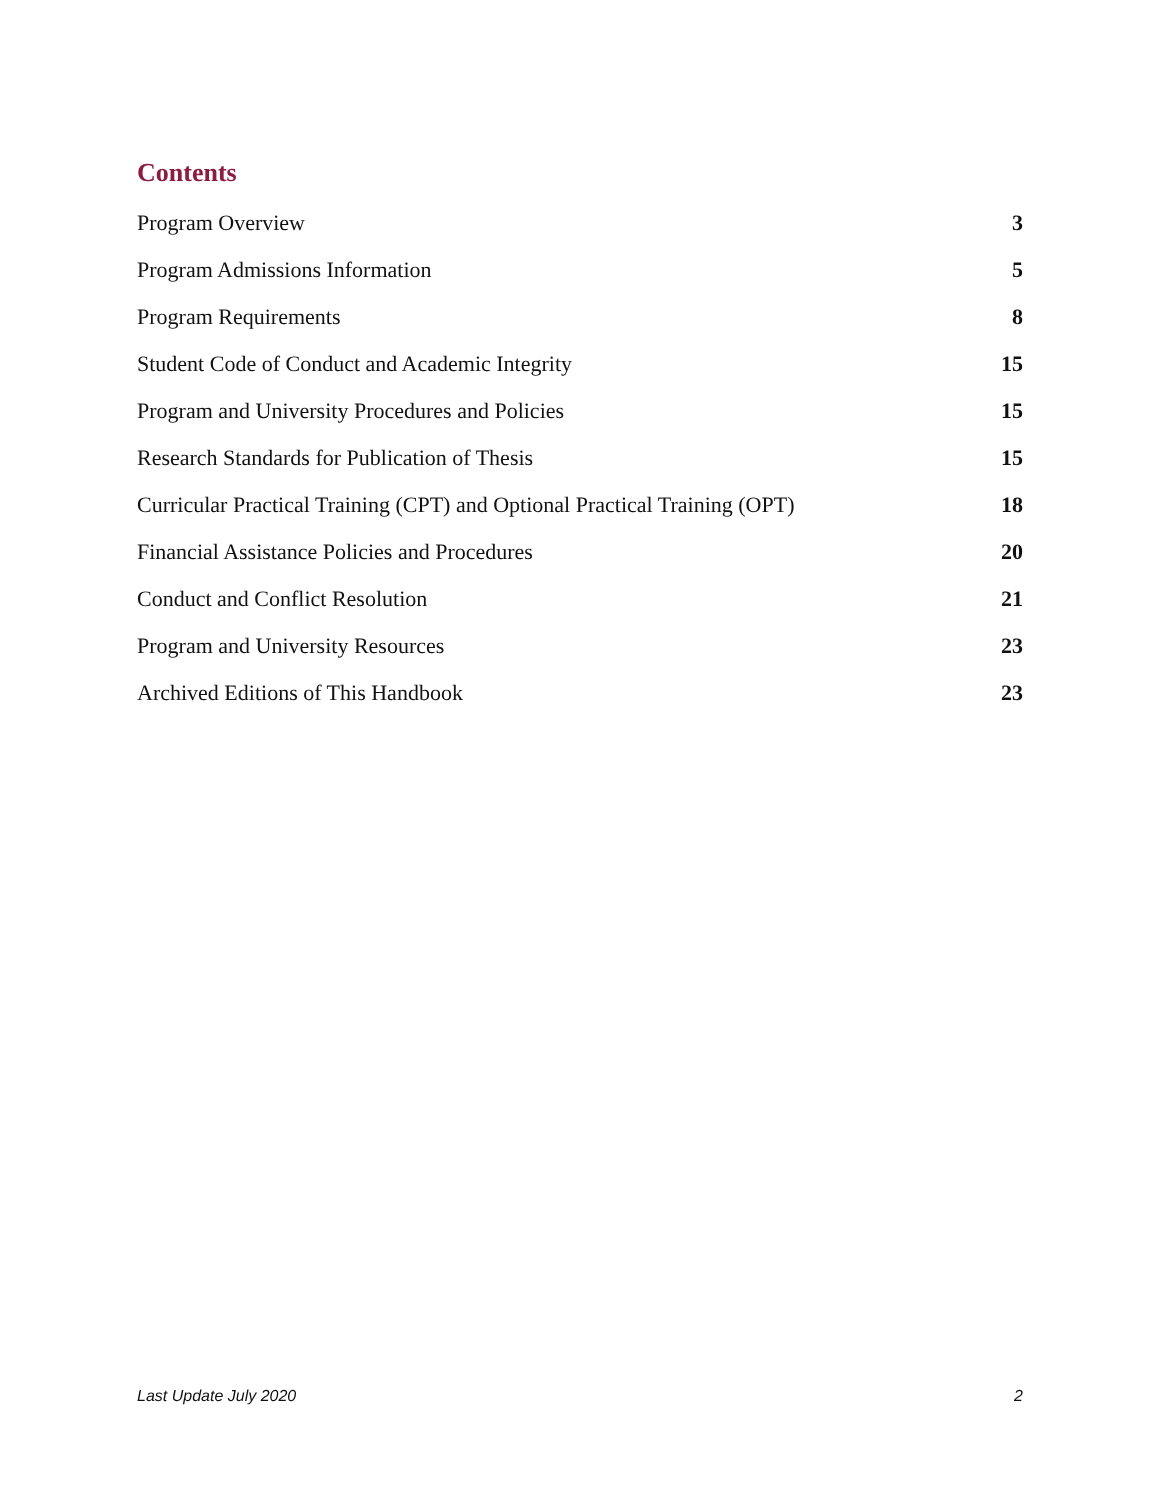Contents
Program Overview 3
Program Admissions Information 5
Program Requirements 8
Student Code of Conduct and Academic Integrity 15
Program and University Procedures and Policies 15
Research Standards for Publication of Thesis 15
Curricular Practical Training (CPT) and Optional Practical Training (OPT) 18
Financial Assistance Policies and Procedures 20
Conduct and Conflict Resolution 21
Program and University Resources 23
Archived Editions of This Handbook 23
Last Update July 2020 2